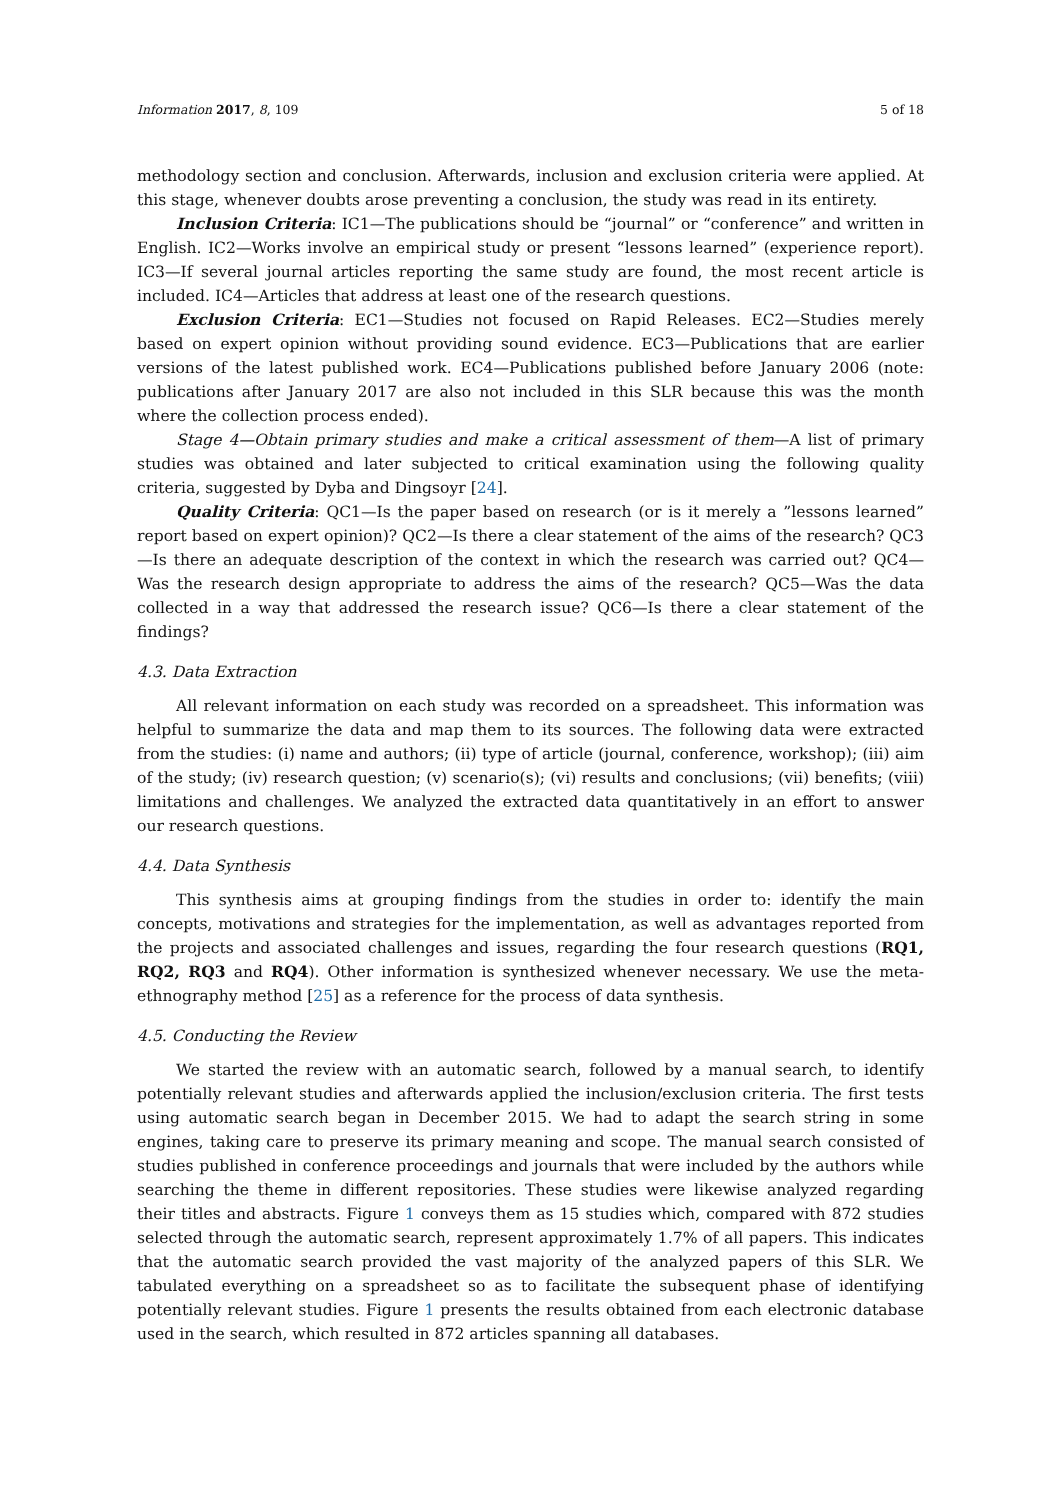Information 2017, 8, 109 5 of 18
methodology section and conclusion. Afterwards, inclusion and exclusion criteria were applied. At this stage, whenever doubts arose preventing a conclusion, the study was read in its entirety.
Inclusion Criteria: IC1—The publications should be “journal” or “conference” and written in English. IC2—Works involve an empirical study or present “lessons learned” (experience report). IC3—If several journal articles reporting the same study are found, the most recent article is included. IC4—Articles that address at least one of the research questions.
Exclusion Criteria: EC1—Studies not focused on Rapid Releases. EC2—Studies merely based on expert opinion without providing sound evidence. EC3—Publications that are earlier versions of the latest published work. EC4—Publications published before January 2006 (note: publications after January 2017 are also not included in this SLR because this was the month where the collection process ended).
Stage 4—Obtain primary studies and make a critical assessment of them—A list of primary studies was obtained and later subjected to critical examination using the following quality criteria, suggested by Dyba and Dingsoyr [24].
Quality Criteria: QC1—Is the paper based on research (or is it merely a ”lessons learned” report based on expert opinion)? QC2—Is there a clear statement of the aims of the research? QC3—Is there an adequate description of the context in which the research was carried out? QC4—Was the research design appropriate to address the aims of the research? QC5—Was the data collected in a way that addressed the research issue? QC6—Is there a clear statement of the findings?
4.3. Data Extraction
All relevant information on each study was recorded on a spreadsheet. This information was helpful to summarize the data and map them to its sources. The following data were extracted from the studies: (i) name and authors; (ii) type of article (journal, conference, workshop); (iii) aim of the study; (iv) research question; (v) scenario(s); (vi) results and conclusions; (vii) benefits; (viii) limitations and challenges. We analyzed the extracted data quantitatively in an effort to answer our research questions.
4.4. Data Synthesis
This synthesis aims at grouping findings from the studies in order to: identify the main concepts, motivations and strategies for the implementation, as well as advantages reported from the projects and associated challenges and issues, regarding the four research questions (RQ1, RQ2, RQ3 and RQ4). Other information is synthesized whenever necessary. We use the meta-ethnography method [25] as a reference for the process of data synthesis.
4.5. Conducting the Review
We started the review with an automatic search, followed by a manual search, to identify potentially relevant studies and afterwards applied the inclusion/exclusion criteria. The first tests using automatic search began in December 2015. We had to adapt the search string in some engines, taking care to preserve its primary meaning and scope. The manual search consisted of studies published in conference proceedings and journals that were included by the authors while searching the theme in different repositories. These studies were likewise analyzed regarding their titles and abstracts. Figure 1 conveys them as 15 studies which, compared with 872 studies selected through the automatic search, represent approximately 1.7% of all papers. This indicates that the automatic search provided the vast majority of the analyzed papers of this SLR. We tabulated everything on a spreadsheet so as to facilitate the subsequent phase of identifying potentially relevant studies. Figure 1 presents the results obtained from each electronic database used in the search, which resulted in 872 articles spanning all databases.